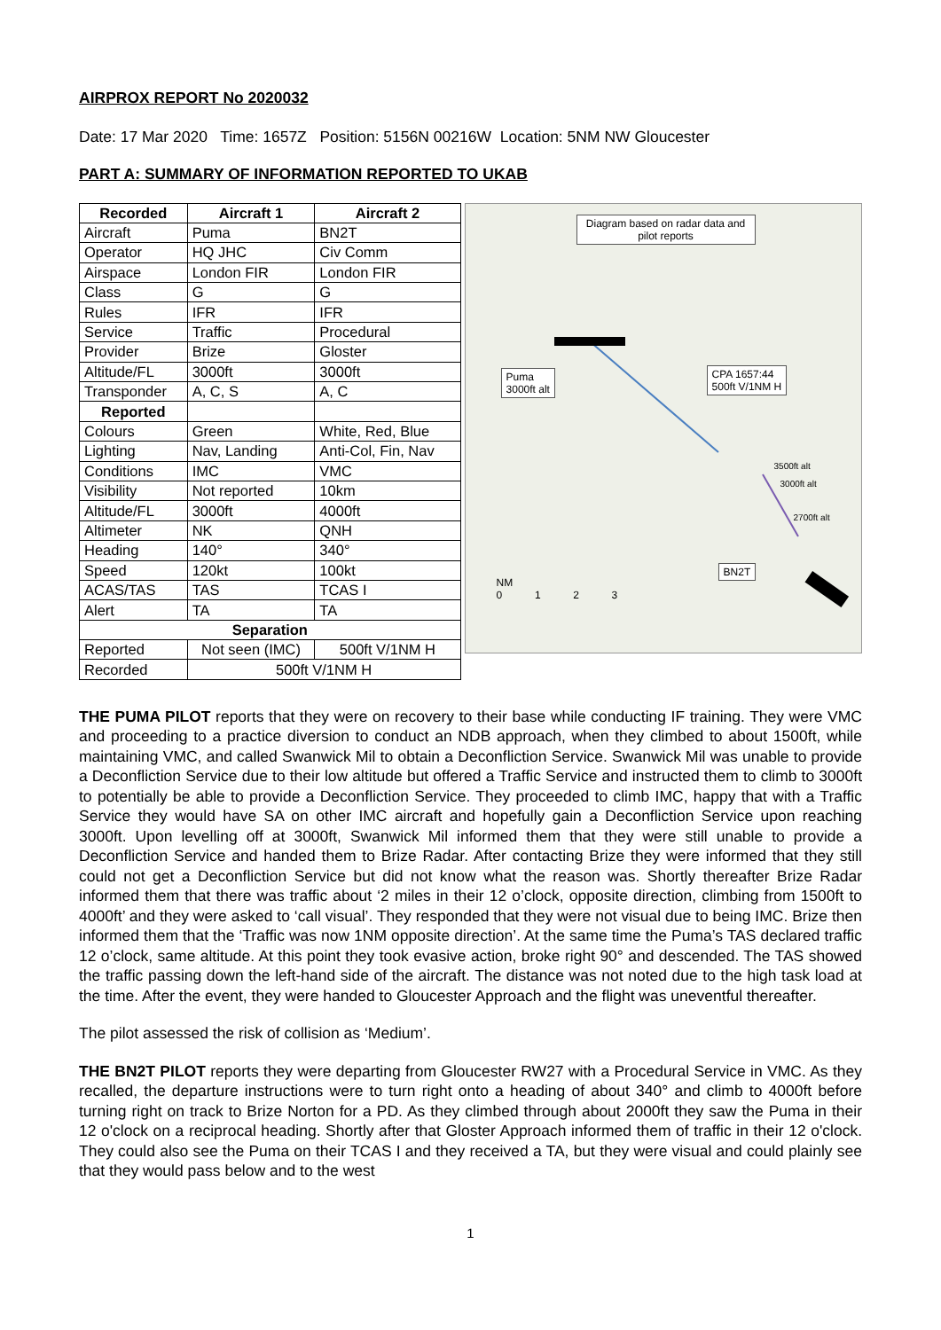AIRPROX REPORT No 2020032
Date: 17 Mar 2020 Time: 1657Z Position: 5156N 00216W Location: 5NM NW Gloucester
PART A: SUMMARY OF INFORMATION REPORTED TO UKAB
| Recorded | Aircraft 1 | Aircraft 2 |
| --- | --- | --- |
| Aircraft | Puma | BN2T |
| Operator | HQ JHC | Civ Comm |
| Airspace | London FIR | London FIR |
| Class | G | G |
| Rules | IFR | IFR |
| Service | Traffic | Procedural |
| Provider | Brize | Gloster |
| Altitude/FL | 3000ft | 3000ft |
| Transponder | A, C, S | A, C |
| Reported | | |
| Colours | Green | White, Red, Blue |
| Lighting | Nav, Landing | Anti-Col, Fin, Nav |
| Conditions | IMC | VMC |
| Visibility | Not reported | 10km |
| Altitude/FL | 3000ft | 4000ft |
| Altimeter | NK | QNH |
| Heading | 140° | 340° |
| Speed | 120kt | 100kt |
| ACAS/TAS | TAS | TCAS I |
| Alert | TA | TA |
| Separation | | |
| Reported | Not seen (IMC) | 500ft V/1NM H |
| Recorded | 500ft V/1NM H | |
Diagram based on radar data and pilot reports
Puma
3000ft alt
CPA 1657:44
500ft V/1NM H
3500ft alt
3000ft alt
2700ft alt
BN2T
NM
0 1 2 3
THE PUMA PILOT reports that they were on recovery to their base while conducting IF training. They were VMC and proceeding to a practice diversion to conduct an NDB approach, when they climbed to about 1500ft, while maintaining VMC, and called Swanwick Mil to obtain a Deconfliction Service. Swanwick Mil was unable to provide a Deconfliction Service due to their low altitude but offered a Traffic Service and instructed them to climb to 3000ft to potentially be able to provide a Deconfliction Service. They proceeded to climb IMC, happy that with a Traffic Service they would have SA on other IMC aircraft and hopefully gain a Deconfliction Service upon reaching 3000ft. Upon levelling off at 3000ft, Swanwick Mil informed them that they were still unable to provide a Deconfliction Service and handed them to Brize Radar. After contacting Brize they were informed that they still could not get a Deconfliction Service but did not know what the reason was. Shortly thereafter Brize Radar informed them that there was traffic about ‘2 miles in their 12 o’clock, opposite direction, climbing from 1500ft to 4000ft’ and they were asked to ‘call visual’. They responded that they were not visual due to being IMC. Brize then informed them that the ‘Traffic was now 1NM opposite direction’. At the same time the Puma’s TAS declared traffic 12 o’clock, same altitude. At this point they took evasive action, broke right 90° and descended. The TAS showed the traffic passing down the left-hand side of the aircraft. The distance was not noted due to the high task load at the time. After the event, they were handed to Gloucester Approach and the flight was uneventful thereafter.
The pilot assessed the risk of collision as ‘Medium’.
THE BN2T PILOT reports they were departing from Gloucester RW27 with a Procedural Service in VMC. As they recalled, the departure instructions were to turn right onto a heading of about 340° and climb to 4000ft before turning right on track to Brize Norton for a PD. As they climbed through about 2000ft they saw the Puma in their 12 o'clock on a reciprocal heading. Shortly after that Gloster Approach informed them of traffic in their 12 o'clock. They could also see the Puma on their TCAS I and they received a TA, but they were visual and could plainly see that they would pass below and to the west
1